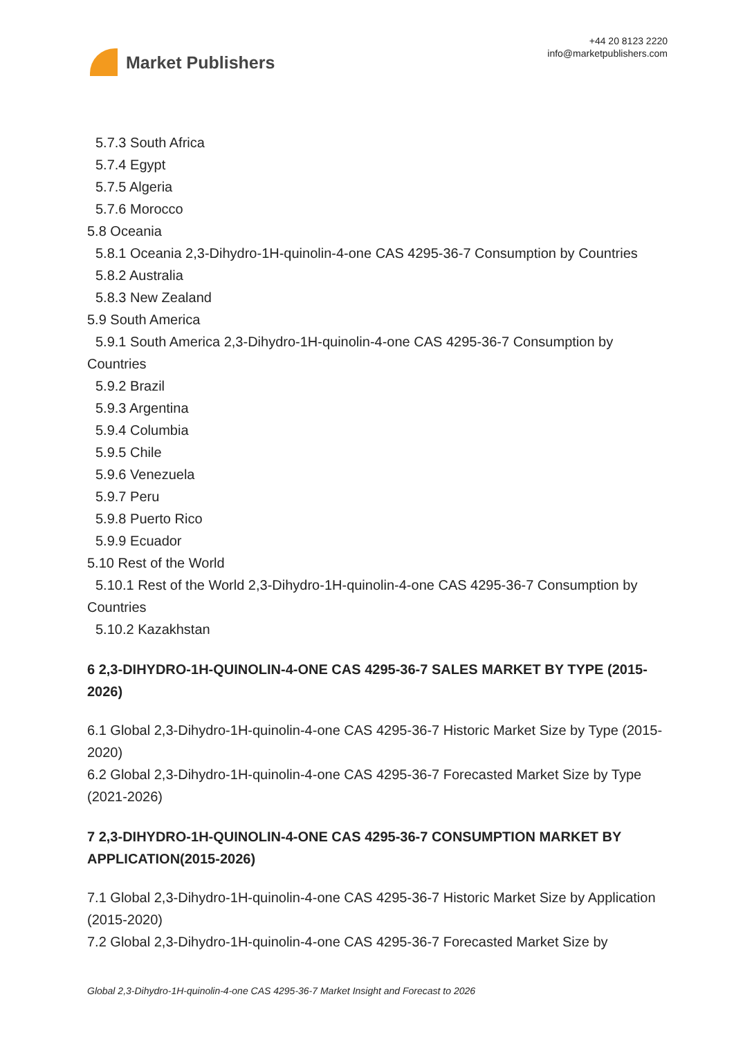Market Publishers
+44 20 8123 2220
info@marketpublishers.com
5.7.3 South Africa
5.7.4 Egypt
5.7.5 Algeria
5.7.6 Morocco
5.8 Oceania
5.8.1 Oceania 2,3-Dihydro-1H-quinolin-4-one CAS 4295-36-7 Consumption by Countries
5.8.2 Australia
5.8.3 New Zealand
5.9 South America
5.9.1 South America 2,3-Dihydro-1H-quinolin-4-one CAS 4295-36-7 Consumption by Countries
5.9.2 Brazil
5.9.3 Argentina
5.9.4 Columbia
5.9.5 Chile
5.9.6 Venezuela
5.9.7 Peru
5.9.8 Puerto Rico
5.9.9 Ecuador
5.10 Rest of the World
5.10.1 Rest of the World 2,3-Dihydro-1H-quinolin-4-one CAS 4295-36-7 Consumption by Countries
5.10.2 Kazakhstan
6 2,3-DIHYDRO-1H-QUINOLIN-4-ONE CAS 4295-36-7 SALES MARKET BY TYPE (2015-2026)
6.1 Global 2,3-Dihydro-1H-quinolin-4-one CAS 4295-36-7 Historic Market Size by Type (2015-2020)
6.2 Global 2,3-Dihydro-1H-quinolin-4-one CAS 4295-36-7 Forecasted Market Size by Type (2021-2026)
7 2,3-DIHYDRO-1H-QUINOLIN-4-ONE CAS 4295-36-7 CONSUMPTION MARKET BY APPLICATION(2015-2026)
7.1 Global 2,3-Dihydro-1H-quinolin-4-one CAS 4295-36-7 Historic Market Size by Application (2015-2020)
7.2 Global 2,3-Dihydro-1H-quinolin-4-one CAS 4295-36-7 Forecasted Market Size by
Global 2,3-Dihydro-1H-quinolin-4-one CAS 4295-36-7 Market Insight and Forecast to 2026